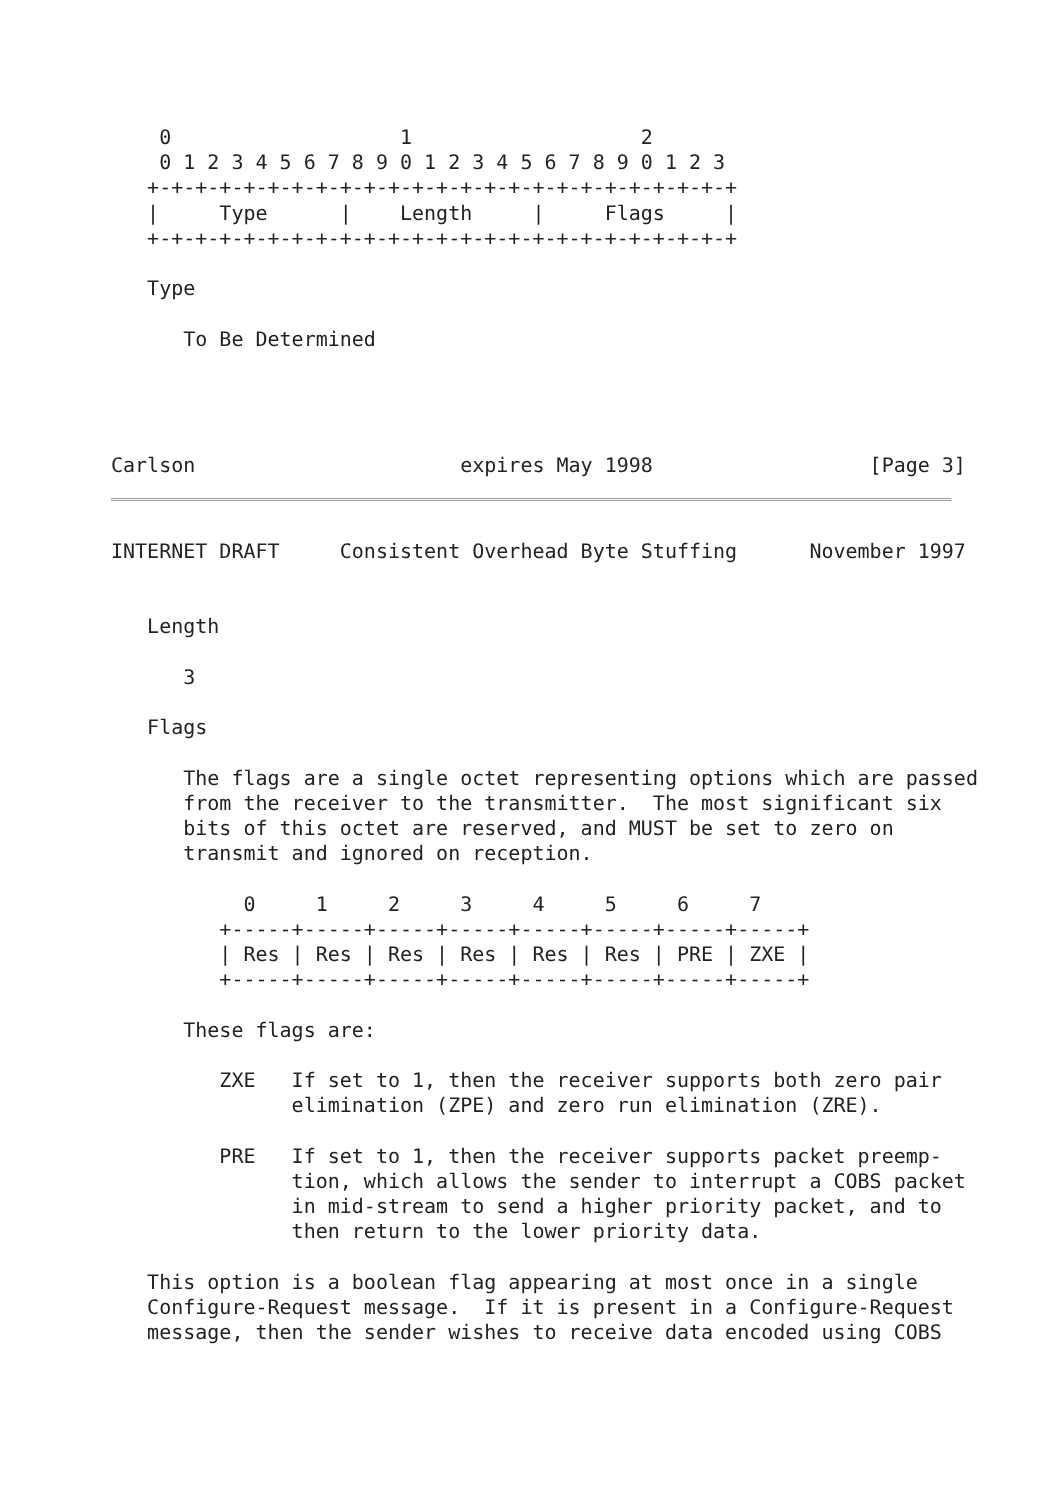0                   1                   2
    0 1 2 3 4 5 6 7 8 9 0 1 2 3 4 5 6 7 8 9 0 1 2 3
   +-+-+-+-+-+-+-+-+-+-+-+-+-+-+-+-+-+-+-+-+-+-+-+-+
   |     Type      |    Length     |     Flags     |
   +-+-+-+-+-+-+-+-+-+-+-+-+-+-+-+-+-+-+-+-+-+-+-+-+

   Type

      To Be Determined




Carlson                      expires May 1998                  [Page 3]
INTERNET DRAFT     Consistent Overhead Byte Stuffing      November 1997


   Length

      3

   Flags

      The flags are a single octet representing options which are passed
      from the receiver to the transmitter.  The most significant six
      bits of this octet are reserved, and MUST be set to zero on
      transmit and ignored on reception.

           0     1     2     3     4     5     6     7
         +-----+-----+-----+-----+-----+-----+-----+-----+
         | Res | Res | Res | Res | Res | Res | PRE | ZXE |
         +-----+-----+-----+-----+-----+-----+-----+-----+

      These flags are:

         ZXE   If set to 1, then the receiver supports both zero pair
               elimination (ZPE) and zero run elimination (ZRE).

         PRE   If set to 1, then the receiver supports packet preemp-
               tion, which allows the sender to interrupt a COBS packet
               in mid-stream to send a higher priority packet, and to
               then return to the lower priority data.

   This option is a boolean flag appearing at most once in a single
   Configure-Request message.  If it is present in a Configure-Request
   message, then the sender wishes to receive data encoded using COBS